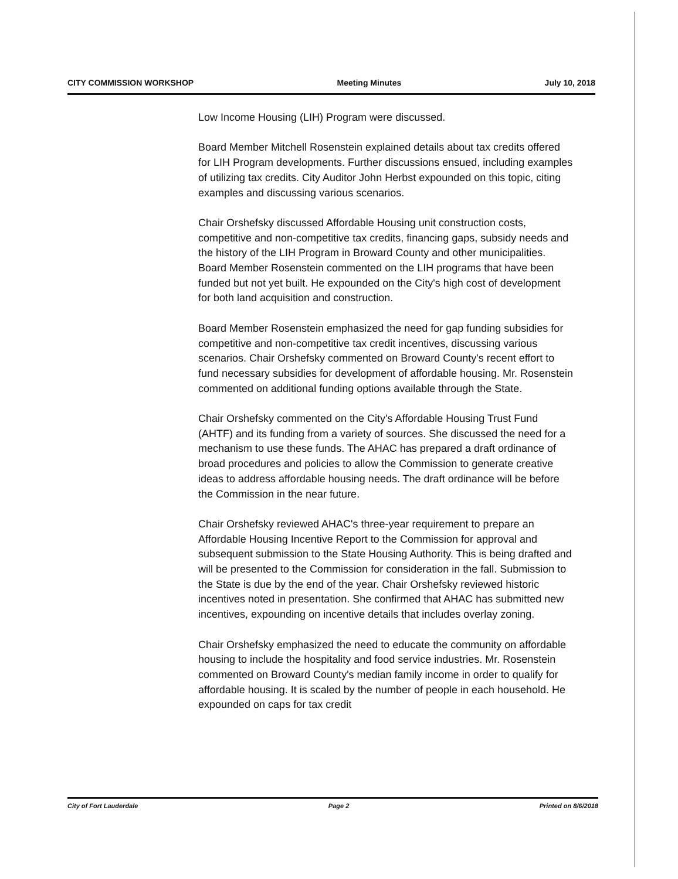CITY COMMISSION WORKSHOP Meeting Minutes July 10, 2018
Low Income Housing (LIH) Program were discussed.
Board Member Mitchell Rosenstein explained details about tax credits offered for LIH Program developments. Further discussions ensued, including examples of utilizing tax credits. City Auditor John Herbst expounded on this topic, citing examples and discussing various scenarios.
Chair Orshefsky discussed Affordable Housing unit construction costs, competitive and non-competitive tax credits, financing gaps, subsidy needs and the history of the LIH Program in Broward County and other municipalities. Board Member Rosenstein commented on the LIH programs that have been funded but not yet built. He expounded on the City's high cost of development for both land acquisition and construction.
Board Member Rosenstein emphasized the need for gap funding subsidies for competitive and non-competitive tax credit incentives, discussing various scenarios. Chair Orshefsky commented on Broward County's recent effort to fund necessary subsidies for development of affordable housing. Mr. Rosenstein commented on additional funding options available through the State.
Chair Orshefsky commented on the City's Affordable Housing Trust Fund (AHTF) and its funding from a variety of sources. She discussed the need for a mechanism to use these funds. The AHAC has prepared a draft ordinance of broad procedures and policies to allow the Commission to generate creative ideas to address affordable housing needs. The draft ordinance will be before the Commission in the near future.
Chair Orshefsky reviewed AHAC's three-year requirement to prepare an Affordable Housing Incentive Report to the Commission for approval and subsequent submission to the State Housing Authority. This is being drafted and will be presented to the Commission for consideration in the fall. Submission to the State is due by the end of the year. Chair Orshefsky reviewed historic incentives noted in presentation. She confirmed that AHAC has submitted new incentives, expounding on incentive details that includes overlay zoning.
Chair Orshefsky emphasized the need to educate the community on affordable housing to include the hospitality and food service industries. Mr. Rosenstein commented on Broward County's median family income in order to qualify for affordable housing. It is scaled by the number of people in each household. He expounded on caps for tax credit
City of Fort Lauderdale Page 2 Printed on 8/6/2018